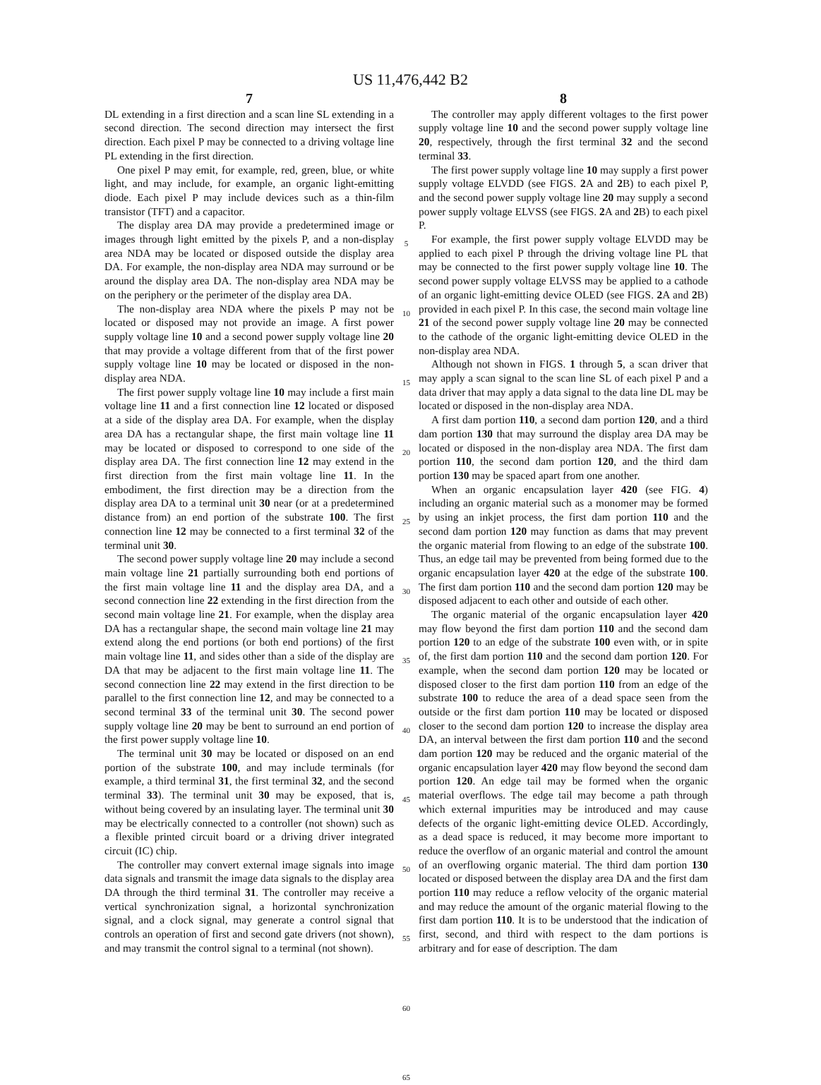US 11,476,442 B2
7
DL extending in a first direction and a scan line SL extending in a second direction. The second direction may intersect the first direction. Each pixel P may be connected to a driving voltage line PL extending in the first direction.
One pixel P may emit, for example, red, green, blue, or white light, and may include, for example, an organic light-emitting diode. Each pixel P may include devices such as a thin-film transistor (TFT) and a capacitor.
The display area DA may provide a predetermined image or images through light emitted by the pixels P, and a non-display area NDA may be located or disposed outside the display area DA. For example, the non-display area NDA may surround or be around the display area DA. The non-display area NDA may be on the periphery or the perimeter of the display area DA.
The non-display area NDA where the pixels P may not be located or disposed may not provide an image. A first power supply voltage line 10 and a second power supply voltage line 20 that may provide a voltage different from that of the first power supply voltage line 10 may be located or disposed in the non-display area NDA.
The first power supply voltage line 10 may include a first main voltage line 11 and a first connection line 12 located or disposed at a side of the display area DA. For example, when the display area DA has a rectangular shape, the first main voltage line 11 may be located or disposed to correspond to one side of the display area DA. The first connection line 12 may extend in the first direction from the first main voltage line 11. In the embodiment, the first direction may be a direction from the display area DA to a terminal unit 30 near (or at a predetermined distance from) an end portion of the substrate 100. The first connection line 12 may be connected to a first terminal 32 of the terminal unit 30.
The second power supply voltage line 20 may include a second main voltage line 21 partially surrounding both end portions of the first main voltage line 11 and the display area DA, and a second connection line 22 extending in the first direction from the second main voltage line 21. For example, when the display area DA has a rectangular shape, the second main voltage line 21 may extend along the end portions (or both end portions) of the first main voltage line 11, and sides other than a side of the display are DA that may be adjacent to the first main voltage line 11. The second connection line 22 may extend in the first direction to be parallel to the first connection line 12, and may be connected to a second terminal 33 of the terminal unit 30. The second power supply voltage line 20 may be bent to surround an end portion of the first power supply voltage line 10.
The terminal unit 30 may be located or disposed on an end portion of the substrate 100, and may include terminals (for example, a third terminal 31, the first terminal 32, and the second terminal 33). The terminal unit 30 may be exposed, that is, without being covered by an insulating layer. The terminal unit 30 may be electrically connected to a controller (not shown) such as a flexible printed circuit board or a driving driver integrated circuit (IC) chip.
The controller may convert external image signals into image data signals and transmit the image data signals to the display area DA through the third terminal 31. The controller may receive a vertical synchronization signal, a horizontal synchronization signal, and a clock signal, may generate a control signal that controls an operation of first and second gate drivers (not shown), and may transmit the control signal to a terminal (not shown).
5
10
15
20
25
30
35
40
45
50
55
60
65
8
The controller may apply different voltages to the first power supply voltage line 10 and the second power supply voltage line 20, respectively, through the first terminal 32 and the second terminal 33.
The first power supply voltage line 10 may supply a first power supply voltage ELVDD (see FIGS. 2 A and 2 B) to each pixel P, and the second power supply voltage line 20 may supply a second power supply voltage ELVSS (see FIGS. 2 A and 2 B) to each pixel P.
For example, the first power supply voltage ELVDD may be applied to each pixel P through the driving voltage line PL that may be connected to the first power supply voltage line 10. The second power supply voltage ELVSS may be applied to a cathode of an organic light-emitting device OLED (see FIGS. 2 A and 2 B) provided in each pixel P. In this case, the second main voltage line 21 of the second power supply voltage line 20 may be connected to the cathode of the organic light-emitting device OLED in the non-display area NDA.
Although not shown in FIGS. 1 through 5, a scan driver that may apply a scan signal to the scan line SL of each pixel P and a data driver that may apply a data signal to the data line DL may be located or disposed in the non-display area NDA.
A first dam portion 110, a second dam portion 120, and a third dam portion 130 that may surround the display area DA may be located or disposed in the non-display area NDA. The first dam portion 110, the second dam portion 120, and the third dam portion 130 may be spaced apart from one another.
When an organic encapsulation layer 420 (see FIG. 4) including an organic material such as a monomer may be formed by using an inkjet process, the first dam portion 110 and the second dam portion 120 may function as dams that may prevent the organic material from flowing to an edge of the substrate 100. Thus, an edge tail may be prevented from being formed due to the organic encapsulation layer 420 at the edge of the substrate 100. The first dam portion 110 and the second dam portion 120 may be disposed adjacent to each other and outside of each other.
The organic material of the organic encapsulation layer 420 may flow beyond the first dam portion 110 and the second dam portion 120 to an edge of the substrate 100 even with, or in spite of, the first dam portion 110 and the second dam portion 120. For example, when the second dam portion 120 may be located or disposed closer to the first dam portion 110 from an edge of the substrate 100 to reduce the area of a dead space seen from the outside or the first dam portion 110 may be located or disposed closer to the second dam portion 120 to increase the display area DA, an interval between the first dam portion 110 and the second dam portion 120 may be reduced and the organic material of the organic encapsulation layer 420 may flow beyond the second dam portion 120. An edge tail may be formed when the organic material overflows. The edge tail may become a path through which external impurities may be introduced and may cause defects of the organic light-emitting device OLED. Accordingly, as a dead space is reduced, it may become more important to reduce the overflow of an organic material and control the amount of an overflowing organic material. The third dam portion 130 located or disposed between the display area DA and the first dam portion 110 may reduce a reflow velocity of the organic material and may reduce the amount of the organic material flowing to the first dam portion 110. It is to be understood that the indication of first, second, and third with respect to the dam portions is arbitrary and for ease of description. The dam